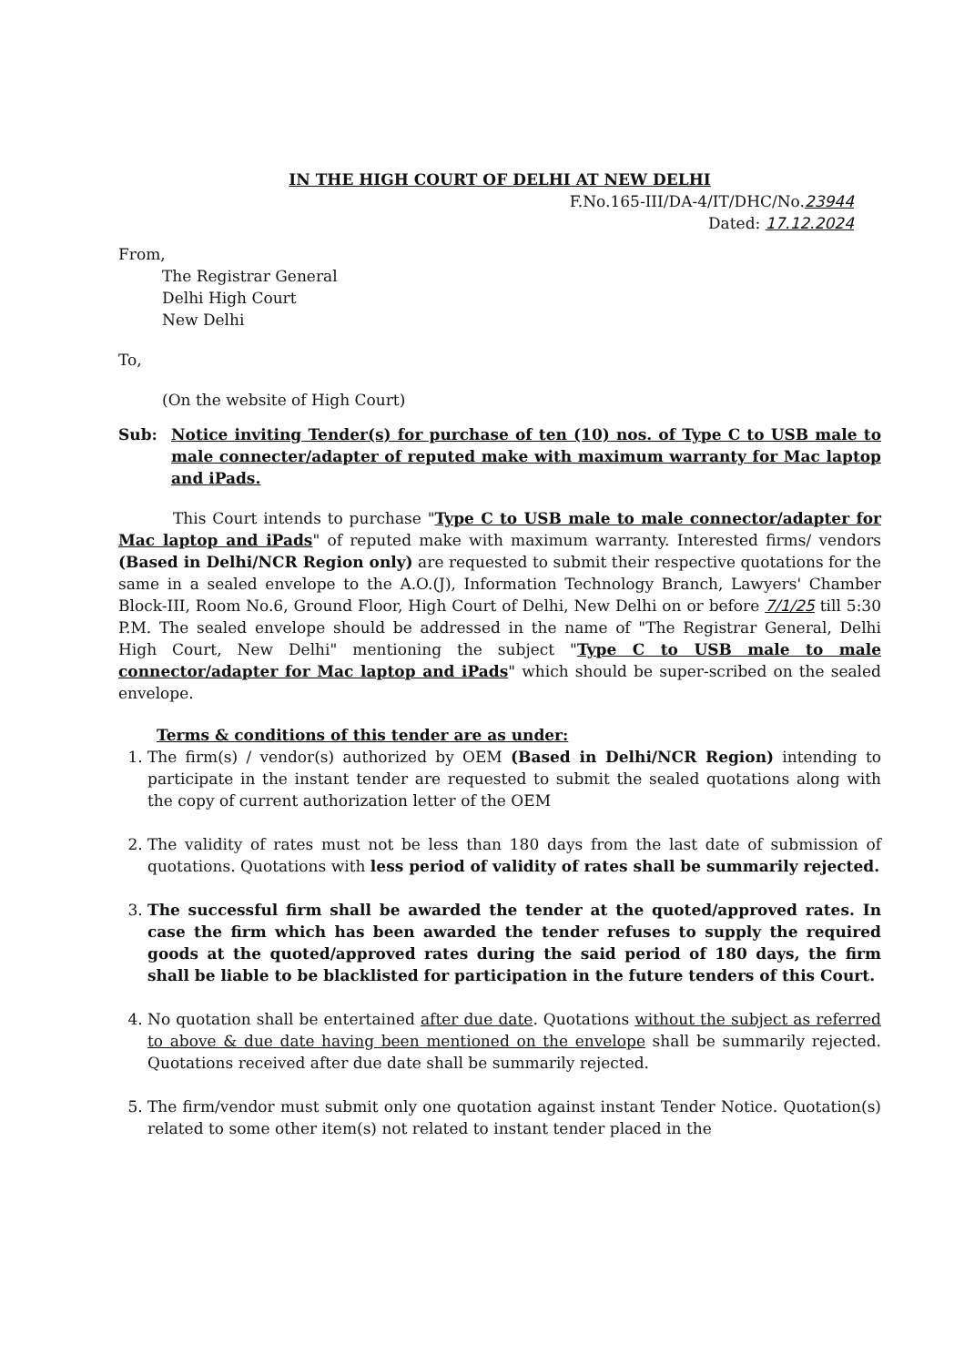IN THE HIGH COURT OF DELHI AT NEW DELHI
F.No.165-III/DA-4/IT/DHC/No.23944
Dated: 17.12.2024
From,
The Registrar General
Delhi High Court
New Delhi
To,
(On the website of High Court)
Sub: Notice inviting Tender(s) for purchase of ten (10) nos. of Type C to USB male to male connecter/adapter of reputed make with maximum warranty for Mac laptop and iPads.
This Court intends to purchase "Type C to USB male to male connector/adapter for Mac laptop and iPads" of reputed make with maximum warranty. Interested firms/ vendors (Based in Delhi/NCR Region only) are requested to submit their respective quotations for the same in a sealed envelope to the A.O.(J), Information Technology Branch, Lawyers' Chamber Block-III, Room No.6, Ground Floor, High Court of Delhi, New Delhi on or before 7/1/25 till 5:30 P.M. The sealed envelope should be addressed in the name of "The Registrar General, Delhi High Court, New Delhi" mentioning the subject "Type C to USB male to male connector/adapter for Mac laptop and iPads" which should be super-scribed on the sealed envelope.
Terms & conditions of this tender are as under:
1. The firm(s) / vendor(s) authorized by OEM (Based in Delhi/NCR Region) intending to participate in the instant tender are requested to submit the sealed quotations along with the copy of current authorization letter of the OEM
2. The validity of rates must not be less than 180 days from the last date of submission of quotations. Quotations with less period of validity of rates shall be summarily rejected.
3. The successful firm shall be awarded the tender at the quoted/approved rates. In case the firm which has been awarded the tender refuses to supply the required goods at the quoted/approved rates during the said period of 180 days, the firm shall be liable to be blacklisted for participation in the future tenders of this Court.
4. No quotation shall be entertained after due date. Quotations without the subject as referred to above & due date having been mentioned on the envelope shall be summarily rejected. Quotations received after due date shall be summarily rejected.
5. The firm/vendor must submit only one quotation against instant Tender Notice. Quotation(s) related to some other item(s) not related to instant tender placed in the